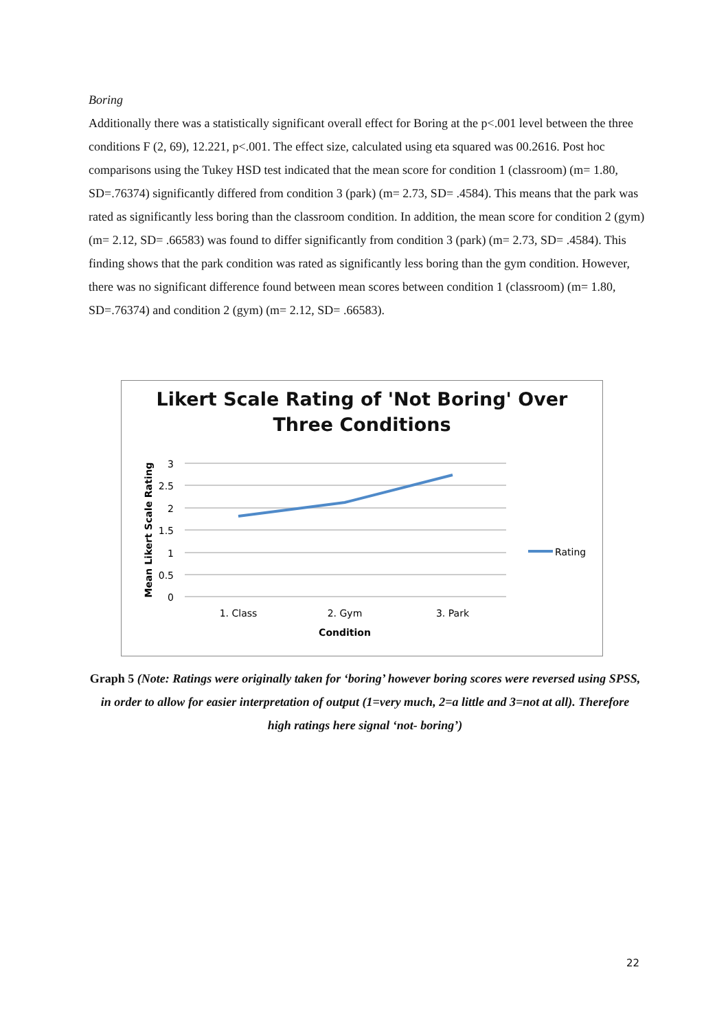Boring
Additionally there was a statistically significant overall effect for Boring at the p<.001 level between the three conditions F (2, 69), 12.221, p<.001. The effect size, calculated using eta squared was 00.2616. Post hoc comparisons using the Tukey HSD test indicated that the mean score for condition 1 (classroom) (m= 1.80, SD=.76374) significantly differed from condition 3 (park) (m= 2.73, SD= .4584). This means that the park was rated as significantly less boring than the classroom condition. In addition, the mean score for condition 2 (gym) (m= 2.12, SD= .66583) was found to differ significantly from condition 3 (park) (m= 2.73, SD= .4584). This finding shows that the park condition was rated as significantly less boring than the gym condition. However, there was no significant difference found between mean scores between condition 1 (classroom) (m= 1.80, SD=.76374) and condition 2 (gym) (m= 2.12, SD= .66583).
Likert Scale Rating of 'Not Boring' Over
Three Conditions
3
2.5
2
1.5
1
0.5
0
1. Class
2. Gym
3. Park
Condition
Mean Likert Scale Rating
Rating
Graph 5 (Note: Ratings were originally taken for ‘boring’ however boring scores were reversed using SPSS, in order to allow for easier interpretation of output (1=very much, 2=a little and 3=not at all). Therefore high ratings here signal ‘not- boring’)
22